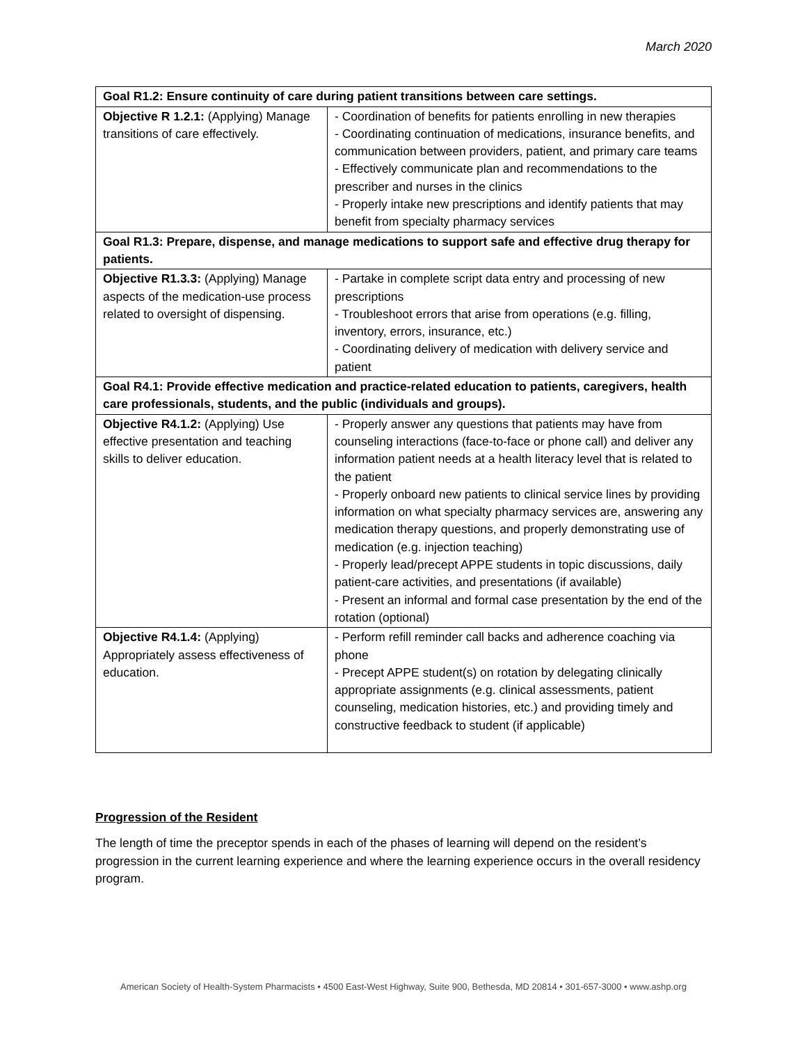March 2020
| Goal R1.2: Ensure continuity of care during patient transitions between care settings. | |
| Objective R 1.2.1: (Applying) Manage transitions of care effectively. | - Coordination of benefits for patients enrolling in new therapies - Coordinating continuation of medications, insurance benefits, and communication between providers, patient, and primary care teams - Effectively communicate plan and recommendations to the prescriber and nurses in the clinics - Properly intake new prescriptions and identify patients that may benefit from specialty pharmacy services |
| Goal R1.3: Prepare, dispense, and manage medications to support safe and effective drug therapy for patients. | |
| Objective R1.3.3: (Applying) Manage aspects of the medication-use process related to oversight of dispensing. | - Partake in complete script data entry and processing of new prescriptions - Troubleshoot errors that arise from operations (e.g. filling, inventory, errors, insurance, etc.) - Coordinating delivery of medication with delivery service and patient |
| Goal R4.1: Provide effective medication and practice-related education to patients, caregivers, health care professionals, students, and the public (individuals and groups). | |
| Objective R4.1.2: (Applying) Use effective presentation and teaching skills to deliver education. | - Properly answer any questions that patients may have from counseling interactions (face-to-face or phone call) and deliver any information patient needs at a health literacy level that is related to the patient - Properly onboard new patients to clinical service lines by providing information on what specialty pharmacy services are, answering any medication therapy questions, and properly demonstrating use of medication (e.g. injection teaching) - Properly lead/precept APPE students in topic discussions, daily patient-care activities, and presentations (if available) - Present an informal and formal case presentation by the end of the rotation (optional) |
| Objective R4.1.4: (Applying) Appropriately assess effectiveness of education. | - Perform refill reminder call backs and adherence coaching via phone - Precept APPE student(s) on rotation by delegating clinically appropriate assignments (e.g. clinical assessments, patient counseling, medication histories, etc.) and providing timely and constructive feedback to student (if applicable) |
Progression of the Resident
The length of time the preceptor spends in each of the phases of learning will depend on the resident’s progression in the current learning experience and where the learning experience occurs in the overall residency program.
American Society of Health-System Pharmacists • 4500 East-West Highway, Suite 900, Bethesda, MD 20814 • 301-657-3000 • www.ashp.org